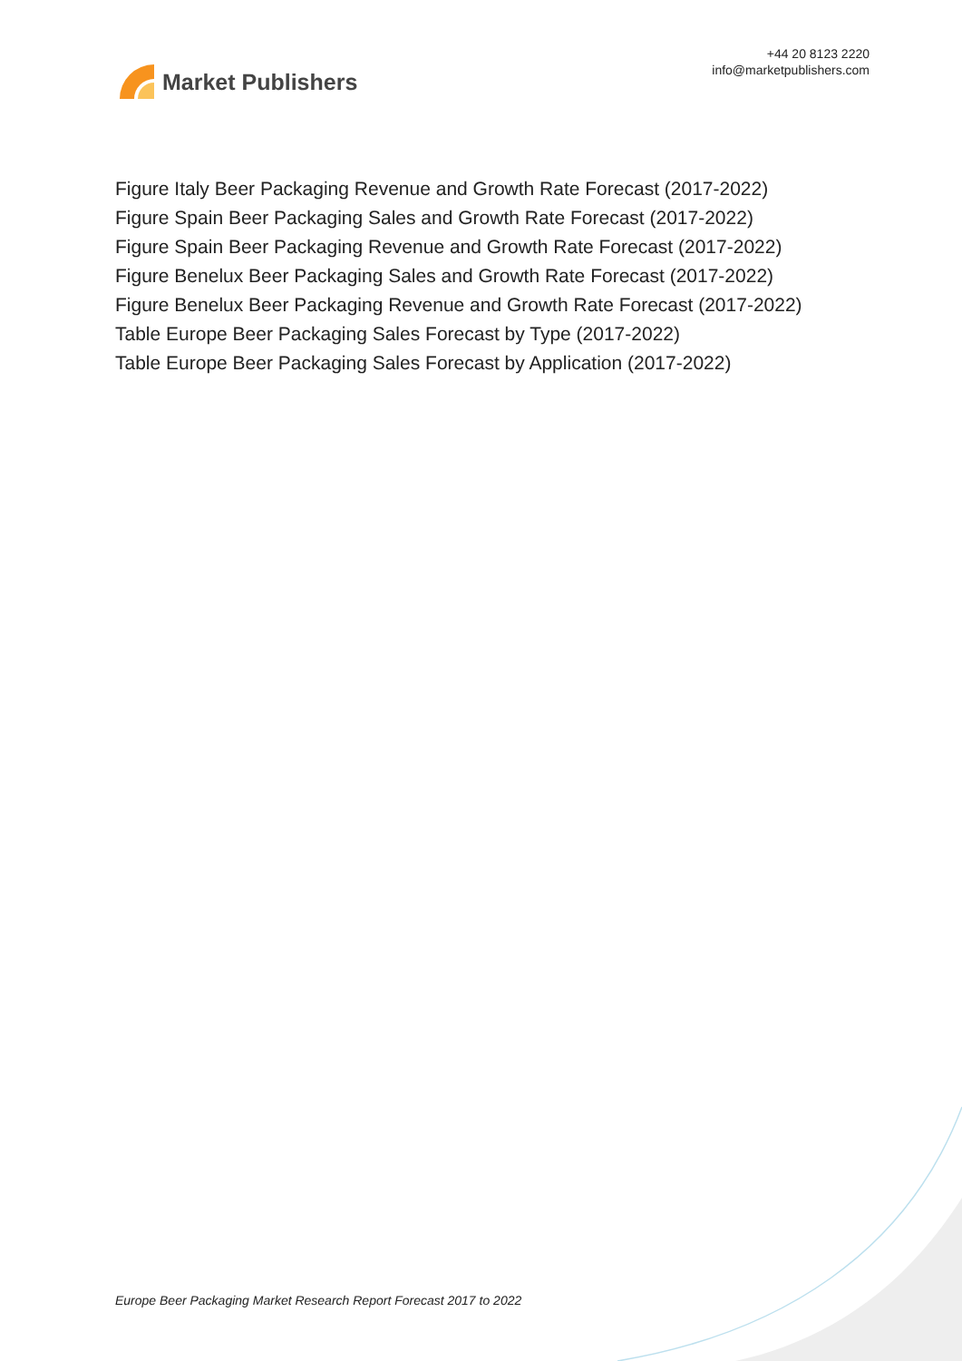Market Publishers
+44 20 8123 2220
info@marketpublishers.com
Figure Italy Beer Packaging Revenue and Growth Rate Forecast (2017-2022)
Figure Spain Beer Packaging Sales and Growth Rate Forecast (2017-2022)
Figure Spain Beer Packaging Revenue and Growth Rate Forecast (2017-2022)
Figure Benelux Beer Packaging Sales and Growth Rate Forecast (2017-2022)
Figure Benelux Beer Packaging Revenue and Growth Rate Forecast (2017-2022)
Table Europe Beer Packaging Sales Forecast by Type (2017-2022)
Table Europe Beer Packaging Sales Forecast by Application (2017-2022)
Europe Beer Packaging Market Research Report Forecast 2017 to 2022